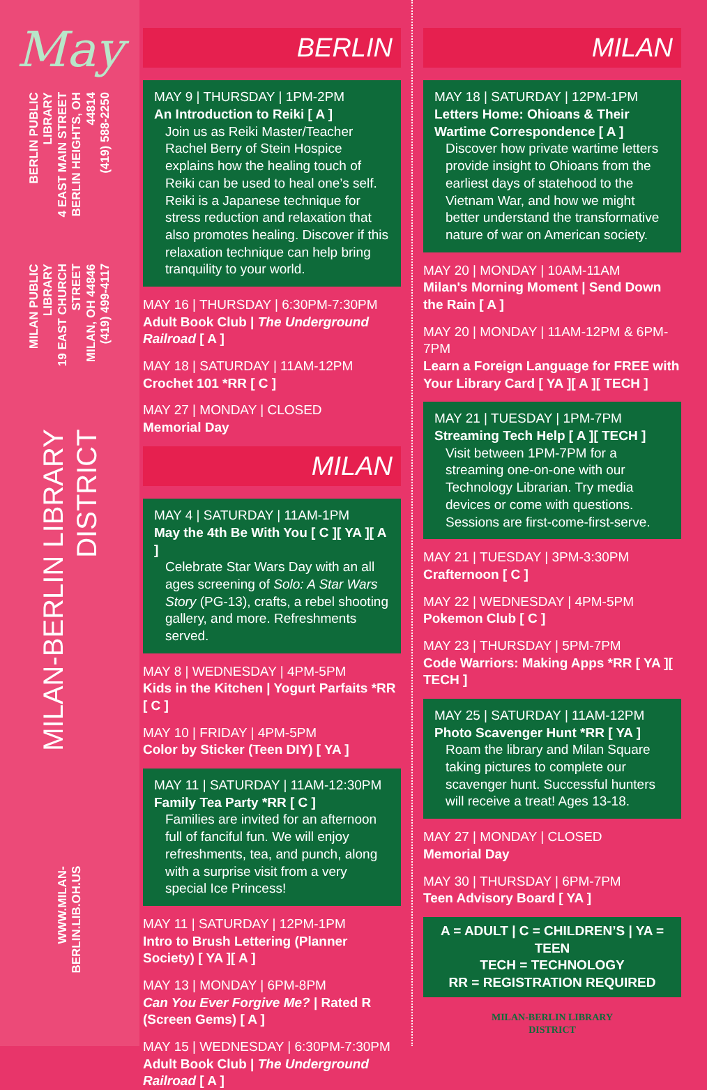May
BERLIN PUBLIC LIBRARY
4 EAST MAIN STREET
BERLIN HEIGHTS, OH 44814
(419) 588-2250
MILAN PUBLIC LIBRARY
19 EAST CHURCH STREET
MILAN, OH 44846
(419) 499-4117
MILAN-BERLIN LIBRARY DISTRICT
WWW.MILAN-BERLIN.LIB.OH.US
BERLIN
MAY 9 | THURSDAY | 1PM-2PM
An Introduction to Reiki [ A ]
Join us as Reiki Master/Teacher Rachel Berry of Stein Hospice explains how the healing touch of Reiki can be used to heal one’s self. Reiki is a Japanese technique for stress reduction and relaxation that also promotes healing. Discover if this relaxation technique can help bring tranquility to your world.
MAY 16 | THURSDAY | 6:30PM-7:30PM
Adult Book Club | The Underground Railroad [ A ]
MAY 18 | SATURDAY | 11AM-12PM
Crochet 101 *RR [ C ]
MAY 27 | MONDAY | CLOSED
Memorial Day
MILAN
MAY 4 | SATURDAY | 11AM-1PM
May the 4th Be With You [ C ][ YA ][ A ]
Celebrate Star Wars Day with an all ages screening of Solo: A Star Wars Story (PG-13), crafts, a rebel shooting gallery, and more. Refreshments served.
MAY 8 | WEDNESDAY | 4PM-5PM
Kids in the Kitchen | Yogurt Parfaits *RR [ C ]
MAY 10 | FRIDAY | 4PM-5PM
Color by Sticker (Teen DIY) [ YA ]
MAY 11 | SATURDAY | 11AM-12:30PM
Family Tea Party *RR [ C ]
Families are invited for an afternoon full of fanciful fun. We will enjoy refreshments, tea, and punch, along with a surprise visit from a very special Ice Princess!
MAY 11 | SATURDAY | 12PM-1PM
Intro to Brush Lettering (Planner Society) [ YA ][ A ]
MAY 13 | MONDAY | 6PM-8PM
Can You Ever Forgive Me? | Rated R (Screen Gems) [ A ]
MAY 15 | WEDNESDAY | 6:30PM-7:30PM
Adult Book Club | The Underground Railroad [ A ]
MILAN
MAY 18 | SATURDAY | 12PM-1PM
Letters Home: Ohioans & Their Wartime Correspondence [ A ]
Discover how private wartime letters provide insight to Ohioans from the earliest days of statehood to the Vietnam War, and how we might better understand the transformative nature of war on American society.
MAY 20 | MONDAY | 10AM-11AM
Milan's Morning Moment | Send Down the Rain [ A ]
MAY 20 | MONDAY | 11AM-12PM & 6PM-7PM
Learn a Foreign Language for FREE with Your Library Card [ YA ][ A ][ TECH ]
MAY 21 | TUESDAY | 1PM-7PM
Streaming Tech Help [ A ][ TECH ]
Visit between 1PM-7PM for a streaming one-on-one with our Technology Librarian. Try media devices or come with questions. Sessions are first-come-first-serve.
MAY 21 | TUESDAY | 3PM-3:30PM
Crafternoon [ C ]
MAY 22 | WEDNESDAY | 4PM-5PM
Pokemon Club [ C ]
MAY 23 | THURSDAY | 5PM-7PM
Code Warriors: Making Apps *RR [ YA ][ TECH ]
MAY 25 | SATURDAY | 11AM-12PM
Photo Scavenger Hunt *RR [ YA ]
Roam the library and Milan Square taking pictures to complete our scavenger hunt. Successful hunters will receive a treat! Ages 13-18.
MAY 27 | MONDAY | CLOSED
Memorial Day
MAY 30 | THURSDAY | 6PM-7PM
Teen Advisory Board [ YA ]
A = ADULT | C = CHILDREN’S | YA = TEEN
TECH = TECHNOLOGY
RR = REGISTRATION REQUIRED
MILAN-BERLIN LIBRARY
DISTRICT